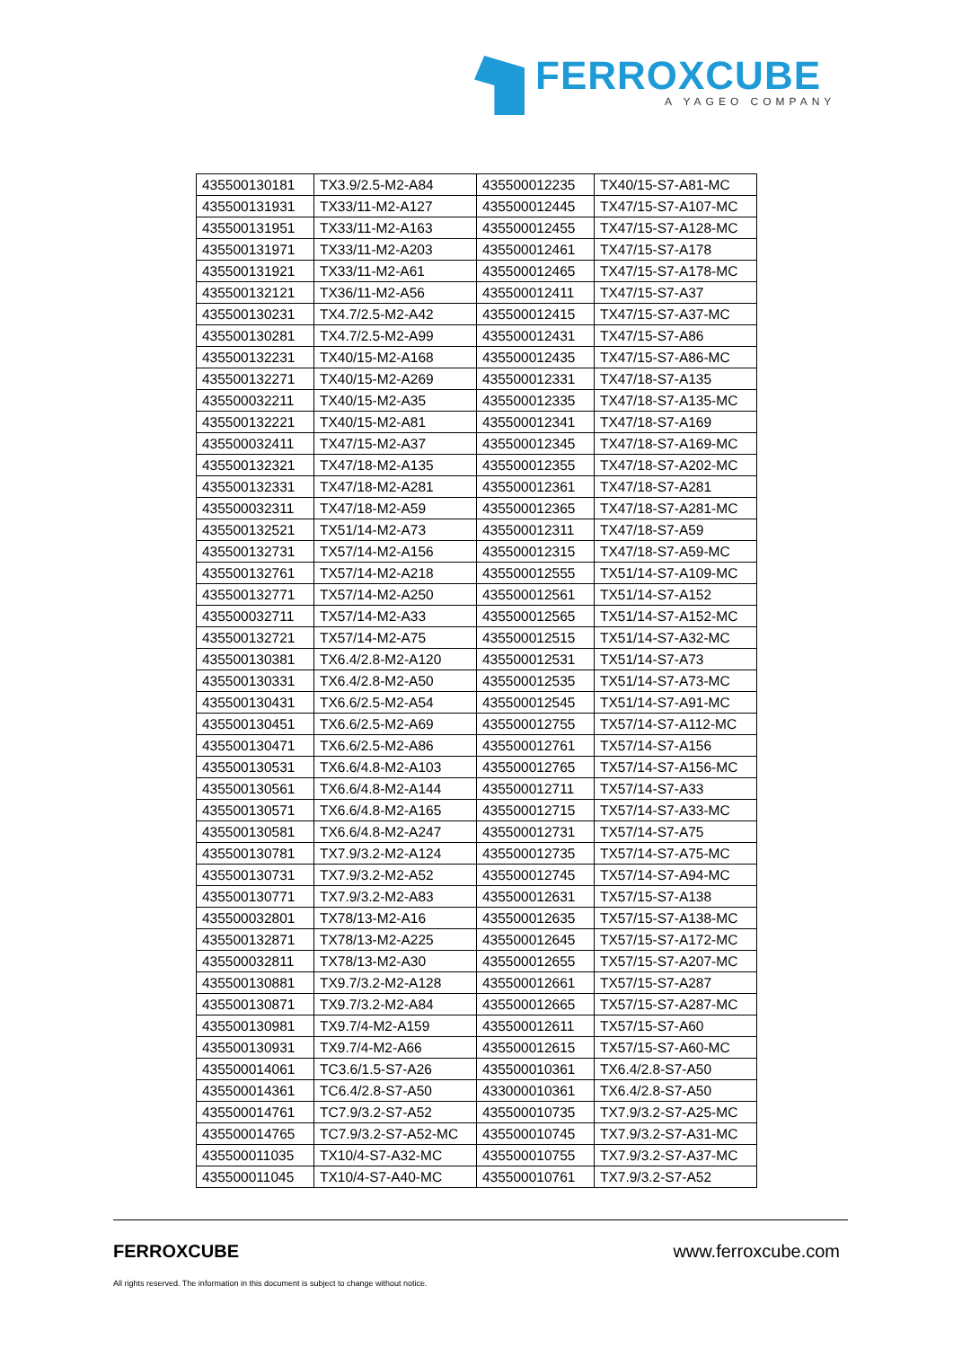FERROXCUBE
A YAGEO COMPANY
| 435500130181 | TX3.9/2.5-M2-A84 | 435500012235 | TX40/15-S7-A81-MC |
| 435500131931 | TX33/11-M2-A127 | 435500012445 | TX47/15-S7-A107-MC |
| 435500131951 | TX33/11-M2-A163 | 435500012455 | TX47/15-S7-A128-MC |
| 435500131971 | TX33/11-M2-A203 | 435500012461 | TX47/15-S7-A178 |
| 435500131921 | TX33/11-M2-A61 | 435500012465 | TX47/15-S7-A178-MC |
| 435500132121 | TX36/11-M2-A56 | 435500012411 | TX47/15-S7-A37 |
| 435500130231 | TX4.7/2.5-M2-A42 | 435500012415 | TX47/15-S7-A37-MC |
| 435500130281 | TX4.7/2.5-M2-A99 | 435500012431 | TX47/15-S7-A86 |
| 435500132231 | TX40/15-M2-A168 | 435500012435 | TX47/15-S7-A86-MC |
| 435500132271 | TX40/15-M2-A269 | 435500012331 | TX47/18-S7-A135 |
| 435500032211 | TX40/15-M2-A35 | 435500012335 | TX47/18-S7-A135-MC |
| 435500132221 | TX40/15-M2-A81 | 435500012341 | TX47/18-S7-A169 |
| 435500032411 | TX47/15-M2-A37 | 435500012345 | TX47/18-S7-A169-MC |
| 435500132321 | TX47/18-M2-A135 | 435500012355 | TX47/18-S7-A202-MC |
| 435500132331 | TX47/18-M2-A281 | 435500012361 | TX47/18-S7-A281 |
| 435500032311 | TX47/18-M2-A59 | 435500012365 | TX47/18-S7-A281-MC |
| 435500132521 | TX51/14-M2-A73 | 435500012311 | TX47/18-S7-A59 |
| 435500132731 | TX57/14-M2-A156 | 435500012315 | TX47/18-S7-A59-MC |
| 435500132761 | TX57/14-M2-A218 | 435500012555 | TX51/14-S7-A109-MC |
| 435500132771 | TX57/14-M2-A250 | 435500012561 | TX51/14-S7-A152 |
| 435500032711 | TX57/14-M2-A33 | 435500012565 | TX51/14-S7-A152-MC |
| 435500132721 | TX57/14-M2-A75 | 435500012515 | TX51/14-S7-A32-MC |
| 435500130381 | TX6.4/2.8-M2-A120 | 435500012531 | TX51/14-S7-A73 |
| 435500130331 | TX6.4/2.8-M2-A50 | 435500012535 | TX51/14-S7-A73-MC |
| 435500130431 | TX6.6/2.5-M2-A54 | 435500012545 | TX51/14-S7-A91-MC |
| 435500130451 | TX6.6/2.5-M2-A69 | 435500012755 | TX57/14-S7-A112-MC |
| 435500130471 | TX6.6/2.5-M2-A86 | 435500012761 | TX57/14-S7-A156 |
| 435500130531 | TX6.6/4.8-M2-A103 | 435500012765 | TX57/14-S7-A156-MC |
| 435500130561 | TX6.6/4.8-M2-A144 | 435500012711 | TX57/14-S7-A33 |
| 435500130571 | TX6.6/4.8-M2-A165 | 435500012715 | TX57/14-S7-A33-MC |
| 435500130581 | TX6.6/4.8-M2-A247 | 435500012731 | TX57/14-S7-A75 |
| 435500130781 | TX7.9/3.2-M2-A124 | 435500012735 | TX57/14-S7-A75-MC |
| 435500130731 | TX7.9/3.2-M2-A52 | 435500012745 | TX57/14-S7-A94-MC |
| 435500130771 | TX7.9/3.2-M2-A83 | 435500012631 | TX57/15-S7-A138 |
| 435500032801 | TX78/13-M2-A16 | 435500012635 | TX57/15-S7-A138-MC |
| 435500132871 | TX78/13-M2-A225 | 435500012645 | TX57/15-S7-A172-MC |
| 435500032811 | TX78/13-M2-A30 | 435500012655 | TX57/15-S7-A207-MC |
| 435500130881 | TX9.7/3.2-M2-A128 | 435500012661 | TX57/15-S7-A287 |
| 435500130871 | TX9.7/3.2-M2-A84 | 435500012665 | TX57/15-S7-A287-MC |
| 435500130981 | TX9.7/4-M2-A159 | 435500012611 | TX57/15-S7-A60 |
| 435500130931 | TX9.7/4-M2-A66 | 435500012615 | TX57/15-S7-A60-MC |
| 435500014061 | TC3.6/1.5-S7-A26 | 435500010361 | TX6.4/2.8-S7-A50 |
| 435500014361 | TC6.4/2.8-S7-A50 | 433000010361 | TX6.4/2.8-S7-A50 |
| 435500014761 | TC7.9/3.2-S7-A52 | 435500010735 | TX7.9/3.2-S7-A25-MC |
| 435500014765 | TC7.9/3.2-S7-A52-MC | 435500010745 | TX7.9/3.2-S7-A31-MC |
| 435500011035 | TX10/4-S7-A32-MC | 435500010755 | TX7.9/3.2-S7-A37-MC |
| 435500011045 | TX10/4-S7-A40-MC | 435500010761 | TX7.9/3.2-S7-A52 |
FERROXCUBE www.ferroxcube.com
All rights reserved. The information in this document is subject to change without notice.